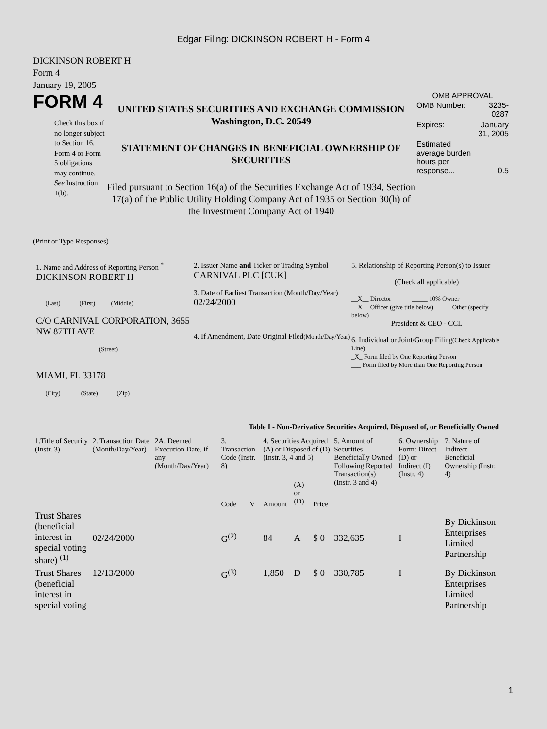Edgar Filing: DICKINSON ROBERT H - Form 4
DICKINSON ROBERT H
Form 4
January 19, 2005
FORM 4
Check this box if no longer subject to Section 16. Form 4 or Form 5 obligations may continue. See Instruction 1(b).
UNITED STATES SECURITIES AND EXCHANGE COMMISSION
Washington, D.C. 20549
STATEMENT OF CHANGES IN BENEFICIAL OWNERSHIP OF SECURITIES
Filed pursuant to Section 16(a) of the Securities Exchange Act of 1934, Section 17(a) of the Public Utility Holding Company Act of 1935 or Section 30(h) of the Investment Company Act of 1940
OMB APPROVAL
| OMB Number: | 3235-0287 |
| Expires: | January 31, 2005 |
| Estimated average burden hours per response... | 0.5 |
(Print or Type Responses)
1. Name and Address of Reporting Person <sup>*</sup>
DICKINSON ROBERT H
(Last) (First) (Middle)
C/O CARNIVAL CORPORATION, 3655 NW 87TH AVE
(Street)
MIAMI, FL 33178
(City) (State) (Zip)
2. Issuer Name and Ticker or Trading Symbol
CARNIVAL PLC [CUK]
3. Date of Earliest Transaction (Month/Day/Year)
02/24/2000
4. If Amendment, Date Original Filed(Month/Day/Year)
5. Relationship of Reporting Person(s) to Issuer
(Check all applicable)
__X__ Director _____ 10% Owner
__X__ Officer (give title below) _____ Other (specify below)
President & CEO - CCL
6. Individual or Joint/Group Filing(Check Applicable Line)
_X_ Form filed by One Reporting Person
___ Form filed by More than One Reporting Person
Table I - Non-Derivative Securities Acquired, Disposed of, or Beneficially Owned
| 1.Title of Security (Instr. 3) | 2. Transaction Date (Month/Day/Year) | 2A. Deemed Execution Date, if any (Month/Day/Year) | 3. Transaction Code (Instr. 8) | | 4. Securities Acquired (A) or Disposed of (D) (Instr. 3, 4 and 5) | | | 5. Amount of Securities Beneficially Owned Following Reported Transaction(s) (Instr. 3 and 4) | 6. Ownership Form: Direct (D) or Indirect (I) (Instr. 4) | 7. Nature of Indirect Beneficial Ownership (Instr. 4) |
| --- | --- | --- | --- | --- | --- | --- | --- | --- | --- | --- |
| | | | Code | V | Amount | (A) or (D) | Price | | | |
| Trust Shares (beneficial interest in special voting share) <sup>(1)</sup> | 02/24/2000 | | G<sup>(2)</sup> | | 84 | A | $ 0 | 332,635 | I | By Dickinson Enterprises Limited Partnership |
| Trust Shares (beneficial interest in special voting | 12/13/2000 | | G<sup>(3)</sup> | | 1,850 | D | $ 0 | 330,785 | I | By Dickinson Enterprises Limited Partnership |
1